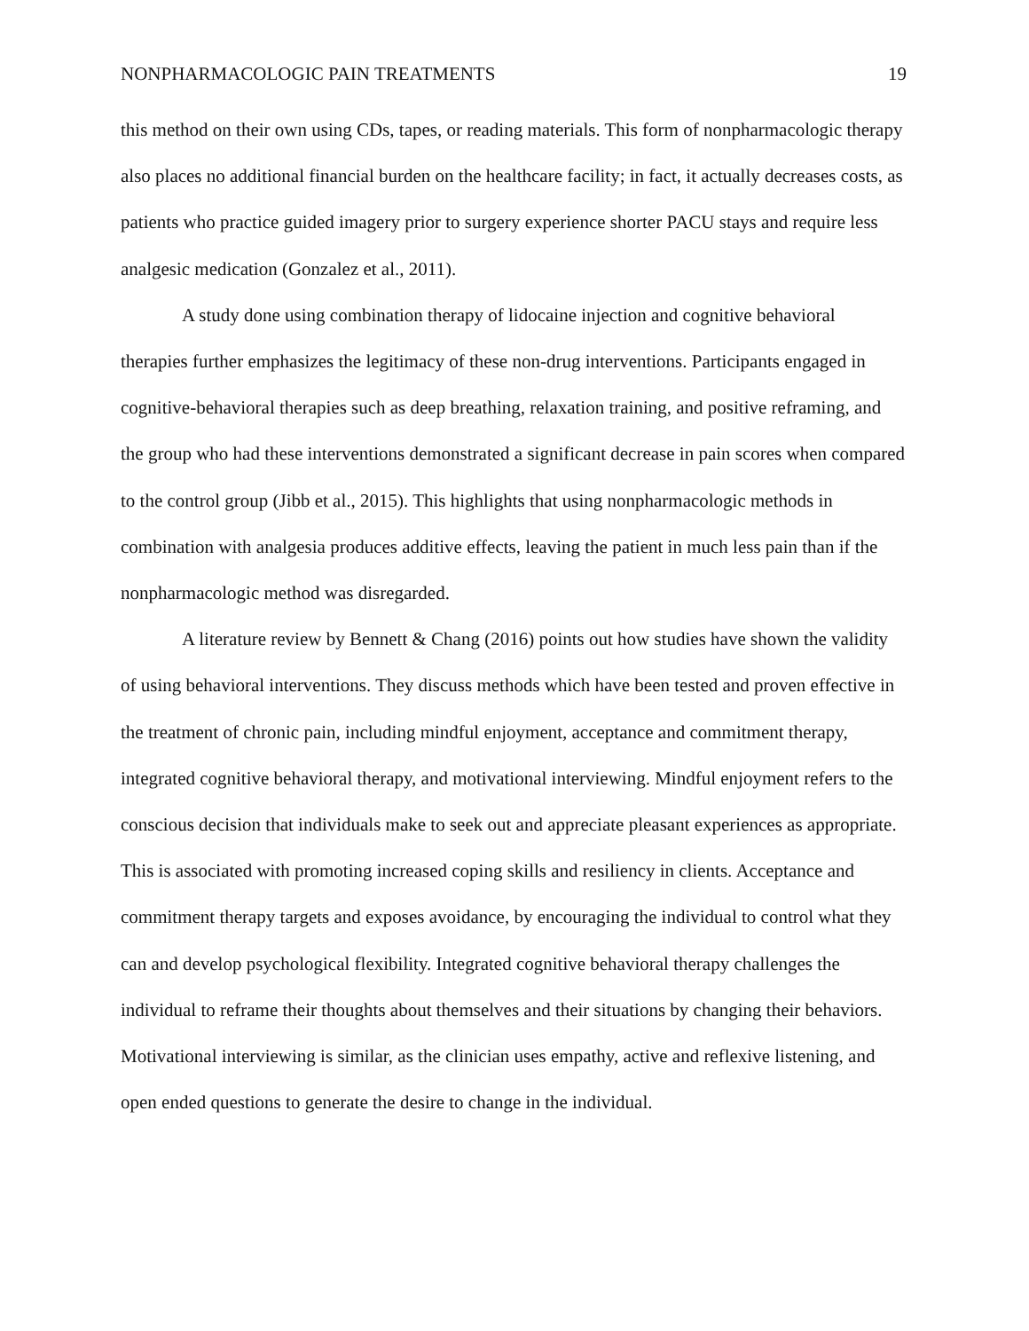NONPHARMACOLOGIC PAIN TREATMENTS 19
this method on their own using CDs, tapes, or reading materials. This form of nonpharmacologic therapy also places no additional financial burden on the healthcare facility; in fact, it actually decreases costs, as patients who practice guided imagery prior to surgery experience shorter PACU stays and require less analgesic medication (Gonzalez et al., 2011).
A study done using combination therapy of lidocaine injection and cognitive behavioral therapies further emphasizes the legitimacy of these non-drug interventions. Participants engaged in cognitive-behavioral therapies such as deep breathing, relaxation training, and positive reframing, and the group who had these interventions demonstrated a significant decrease in pain scores when compared to the control group (Jibb et al., 2015). This highlights that using nonpharmacologic methods in combination with analgesia produces additive effects, leaving the patient in much less pain than if the nonpharmacologic method was disregarded.
A literature review by Bennett & Chang (2016) points out how studies have shown the validity of using behavioral interventions. They discuss methods which have been tested and proven effective in the treatment of chronic pain, including mindful enjoyment, acceptance and commitment therapy, integrated cognitive behavioral therapy, and motivational interviewing. Mindful enjoyment refers to the conscious decision that individuals make to seek out and appreciate pleasant experiences as appropriate. This is associated with promoting increased coping skills and resiliency in clients. Acceptance and commitment therapy targets and exposes avoidance, by encouraging the individual to control what they can and develop psychological flexibility. Integrated cognitive behavioral therapy challenges the individual to reframe their thoughts about themselves and their situations by changing their behaviors. Motivational interviewing is similar, as the clinician uses empathy, active and reflexive listening, and open ended questions to generate the desire to change in the individual.